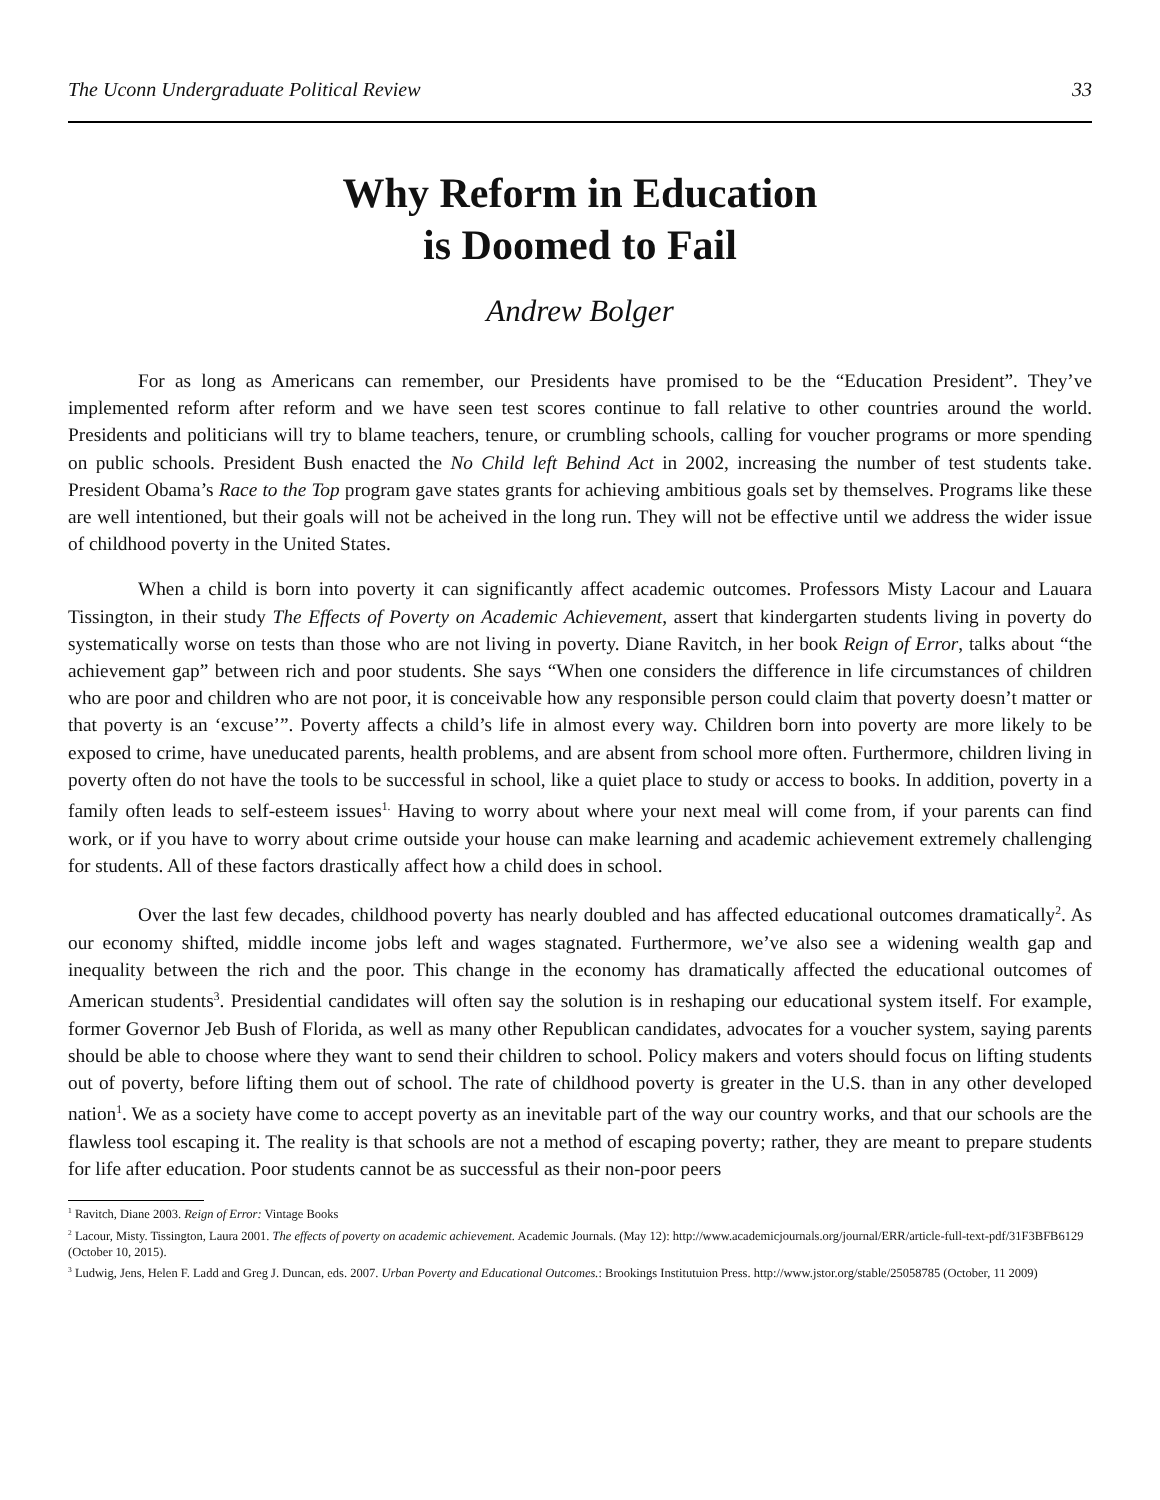The Uconn Undergraduate Political Review 33
Why Reform in Education
is Doomed to Fail
Andrew Bolger
For as long as Americans can remember, our Presidents have promised to be the “Education President”. They’ve implemented reform after reform and we have seen test scores continue to fall relative to other countries around the world. Presidents and politicians will try to blame teachers, tenure, or crumbling schools, calling for voucher programs or more spending on public schools. President Bush enacted the No Child left Behind Act in 2002, increasing the number of test students take. President Obama’s Race to the Top program gave states grants for achieving ambitious goals set by themselves. Programs like these are well intentioned, but their goals will not be acheived in the long run. They will not be effective until we address the wider issue of childhood poverty in the United States.
When a child is born into poverty it can significantly affect academic outcomes. Professors Misty Lacour and Lauara Tissington, in their study The Effects of Poverty on Academic Achievement, assert that kindergarten students living in poverty do systematically worse on tests than those who are not living in poverty. Diane Ravitch, in her book Reign of Error, talks about “the achievement gap” between rich and poor students. She says “When one considers the difference in life circumstances of children who are poor and children who are not poor, it is conceivable how any responsible person could claim that poverty doesn’t matter or that poverty is an ‘excuse’”. Poverty affects a child’s life in almost every way. Children born into poverty are more likely to be exposed to crime, have uneducated parents, health problems, and are absent from school more often. Furthermore, children living in poverty often do not have the tools to be successful in school, like a quiet place to study or access to books. In addition, poverty in a family often leads to self-esteem issues<sup>1.</sup> Having to worry about where your next meal will come from, if your parents can find work, or if you have to worry about crime outside your house can make learning and academic achievement extremely challenging for students. All of these factors drastically affect how a child does in school.
Over the last few decades, childhood poverty has nearly doubled and has affected educational outcomes dramatically<sup>2</sup>. As our economy shifted, middle income jobs left and wages stagnated. Furthermore, we’ve also see a widening wealth gap and inequality between the rich and the poor. This change in the economy has dramatically affected the educational outcomes of American students<sup>3</sup>. Presidential candidates will often say the solution is in reshaping our educational system itself. For example, former Governor Jeb Bush of Florida, as well as many other Republican candidates, advocates for a voucher system, saying parents should be able to choose where they want to send their children to school. Policy makers and voters should focus on lifting students out of poverty, before lifting them out of school. The rate of childhood poverty is greater in the U.S. than in any other developed nation<sup>1</sup>. We as a society have come to accept poverty as an inevitable part of the way our country works, and that our schools are the flawless tool escaping it. The reality is that schools are not a method of escaping poverty; rather, they are meant to prepare students for life after education. Poor students cannot be as successful as their non-poor peers
<sup>1</sup> Ravitch, Diane 2003. Reign of Error: Vintage Books
<sup>2</sup> Lacour, Misty. Tissington, Laura 2001. The effects of poverty on academic achievement. Academic Journals. (May 12): http://www.academicjournals.org/journal/ERR/article-full-text-pdf/31F3BFB6129 (October 10, 2015).
<sup>3</sup> Ludwig, Jens, Helen F. Ladd and Greg J. Duncan, eds. 2007. Urban Poverty and Educational Outcomes.: Brookings Institutuion Press. http://www.jstor.org/stable/25058785 (October, 11 2009)